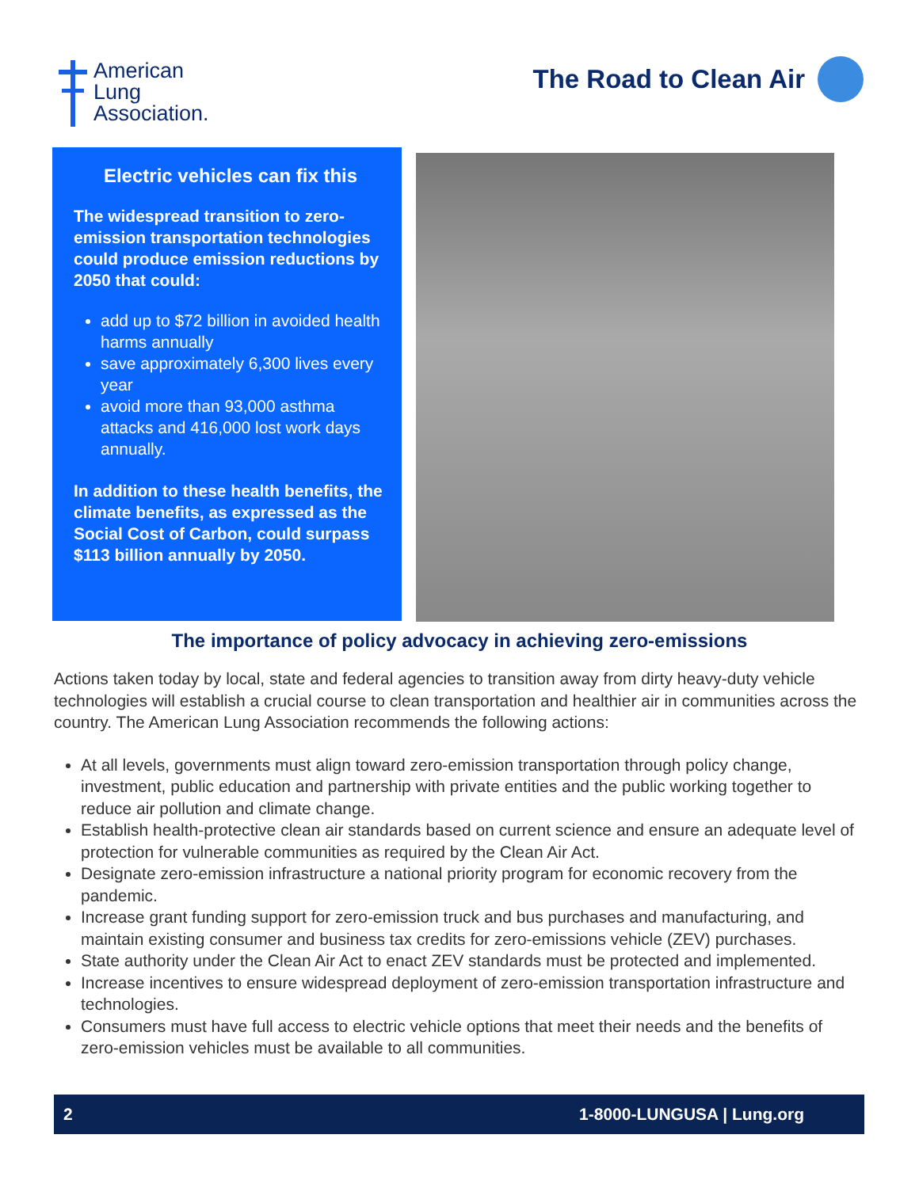American
Lung
Association.
The Road to Clean Air
Electric vehicles can fix this
The widespread transition to zero-emission transportation technologies could produce emission reductions by 2050 that could:
add up to $72 billion in avoided health harms annually
save approximately 6,300 lives every year
avoid more than 93,000 asthma attacks and 416,000 lost work days annually.
In addition to these health benefits, the climate benefits, as expressed as the Social Cost of Carbon, could surpass $113 billion annually by 2050.
The importance of policy advocacy in achieving zero-emissions
Actions taken today by local, state and federal agencies to transition away from dirty heavy-duty vehicle technologies will establish a crucial course to clean transportation and healthier air in communities across the country. The American Lung Association recommends the following actions:
At all levels, governments must align toward zero-emission transportation through policy change, investment, public education and partnership with private entities and the public working together to reduce air pollution and climate change.
Establish health-protective clean air standards based on current science and ensure an adequate level of protection for vulnerable communities as required by the Clean Air Act.
Designate zero-emission infrastructure a national priority program for economic recovery from the pandemic.
Increase grant funding support for zero-emission truck and bus purchases and manufacturing, and maintain existing consumer and business tax credits for zero-emissions vehicle (ZEV) purchases.
State authority under the Clean Air Act to enact ZEV standards must be protected and implemented.
Increase incentives to ensure widespread deployment of zero-emission transportation infrastructure and technologies.
Consumers must have full access to electric vehicle options that meet their needs and the benefits of zero-emission vehicles must be available to all communities.
2 1-8000-LUNGUSA | Lung.org